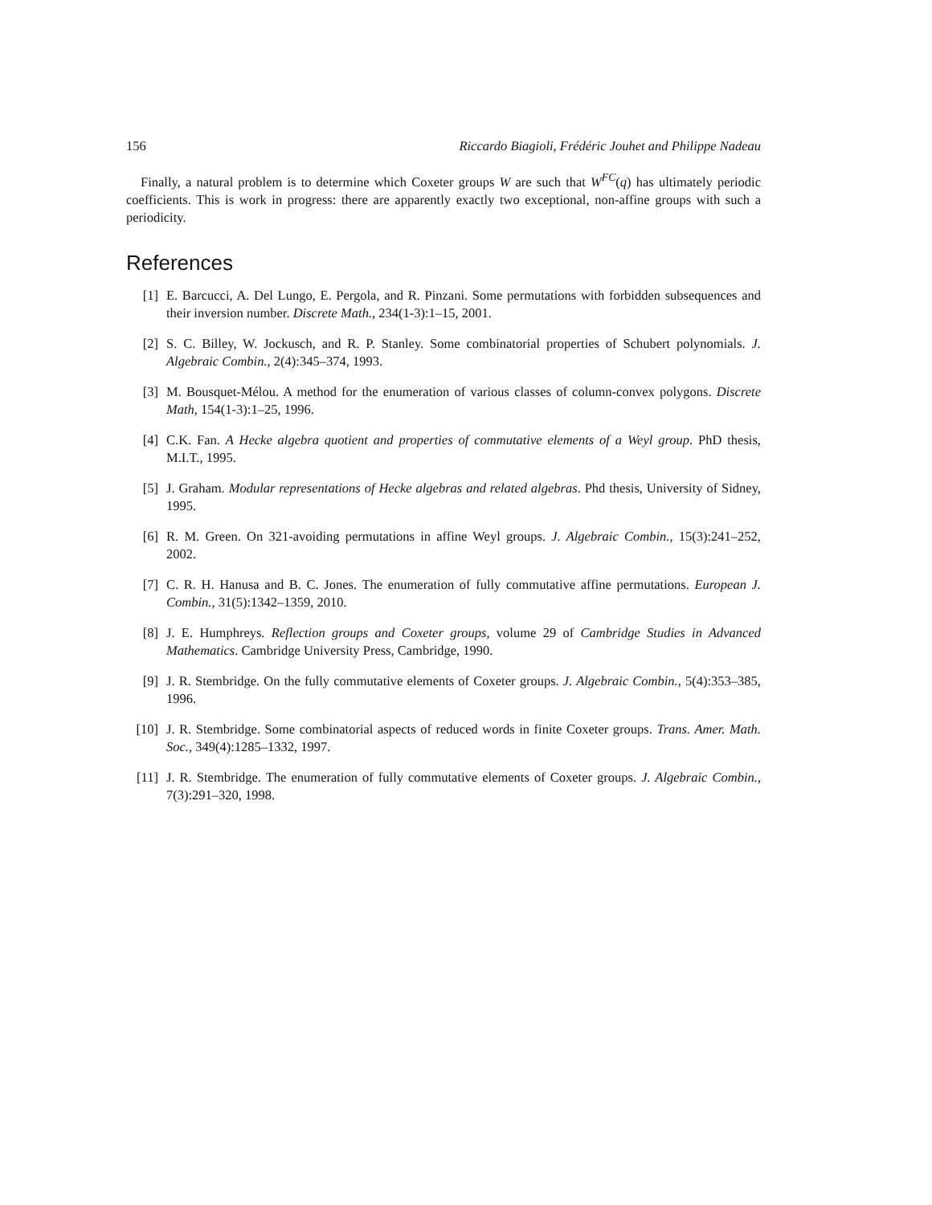156 Riccardo Biagioli, Frédéric Jouhet and Philippe Nadeau
Finally, a natural problem is to determine which Coxeter groups W are such that W<sup>FC</sup>(q) has ultimately periodic coefficients. This is work in progress: there are apparently exactly two exceptional, non-affine groups with such a periodicity.
References
[1] E. Barcucci, A. Del Lungo, E. Pergola, and R. Pinzani. Some permutations with forbidden subsequences and their inversion number. Discrete Math., 234(1-3):1–15, 2001.
[2] S. C. Billey, W. Jockusch, and R. P. Stanley. Some combinatorial properties of Schubert polynomials. J. Algebraic Combin., 2(4):345–374, 1993.
[3] M. Bousquet-Mélou. A method for the enumeration of various classes of column-convex polygons. Discrete Math, 154(1-3):1–25, 1996.
[4] C.K. Fan. A Hecke algebra quotient and properties of commutative elements of a Weyl group. PhD thesis, M.I.T., 1995.
[5] J. Graham. Modular representations of Hecke algebras and related algebras. Phd thesis, University of Sidney, 1995.
[6] R. M. Green. On 321-avoiding permutations in affine Weyl groups. J. Algebraic Combin., 15(3):241–252, 2002.
[7] C. R. H. Hanusa and B. C. Jones. The enumeration of fully commutative affine permutations. European J. Combin., 31(5):1342–1359, 2010.
[8] J. E. Humphreys. Reflection groups and Coxeter groups, volume 29 of Cambridge Studies in Advanced Mathematics. Cambridge University Press, Cambridge, 1990.
[9] J. R. Stembridge. On the fully commutative elements of Coxeter groups. J. Algebraic Combin., 5(4):353–385, 1996.
[10] J. R. Stembridge. Some combinatorial aspects of reduced words in finite Coxeter groups. Trans. Amer. Math. Soc., 349(4):1285–1332, 1997.
[11] J. R. Stembridge. The enumeration of fully commutative elements of Coxeter groups. J. Algebraic Combin., 7(3):291–320, 1998.